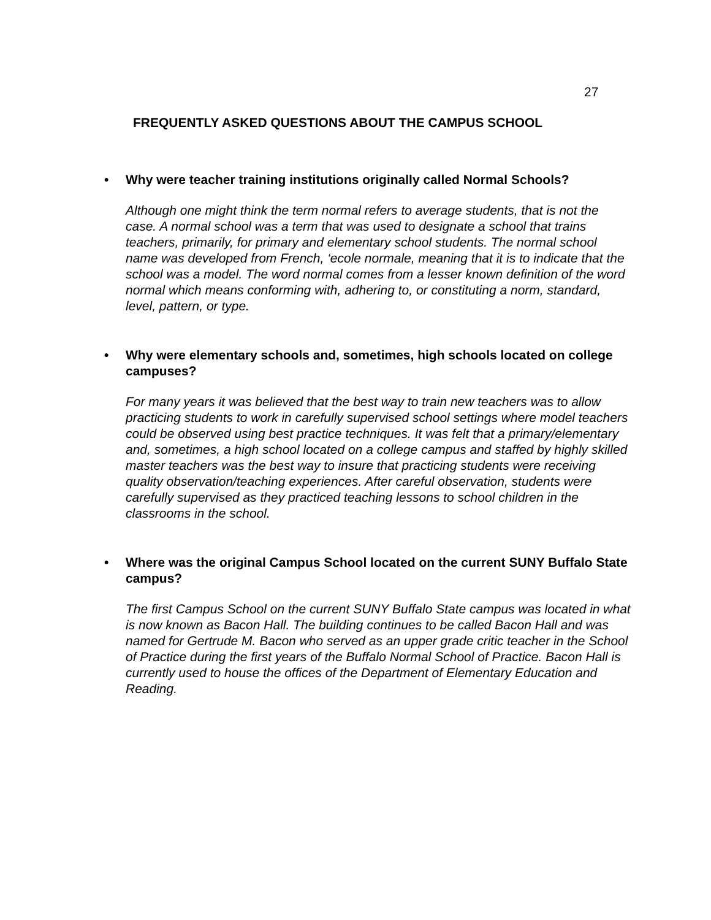27
FREQUENTLY ASKED QUESTIONS ABOUT THE CAMPUS SCHOOL
• Why were teacher training institutions originally called Normal Schools?
Although one might think the term normal refers to average students, that is not the case. A normal school was a term that was used to designate a school that trains teachers, primarily, for primary and elementary school students. The normal school name was developed from French, ‘ecole normale, meaning that it is to indicate that the school was a model. The word normal comes from a lesser known definition of the word normal which means conforming with, adhering to, or constituting a norm, standard, level, pattern, or type.
• Why were elementary schools and, sometimes, high schools located on college campuses?
For many years it was believed that the best way to train new teachers was to allow practicing students to work in carefully supervised school settings where model teachers could be observed using best practice techniques. It was felt that a primary/elementary and, sometimes, a high school located on a college campus and staffed by highly skilled master teachers was the best way to insure that practicing students were receiving quality observation/teaching experiences. After careful observation, students were carefully supervised as they practiced teaching lessons to school children in the classrooms in the school.
• Where was the original Campus School located on the current SUNY Buffalo State campus?
The first Campus School on the current SUNY Buffalo State campus was located in what is now known as Bacon Hall. The building continues to be called Bacon Hall and was named for Gertrude M. Bacon who served as an upper grade critic teacher in the School of Practice during the first years of the Buffalo Normal School of Practice. Bacon Hall is currently used to house the offices of the Department of Elementary Education and Reading.